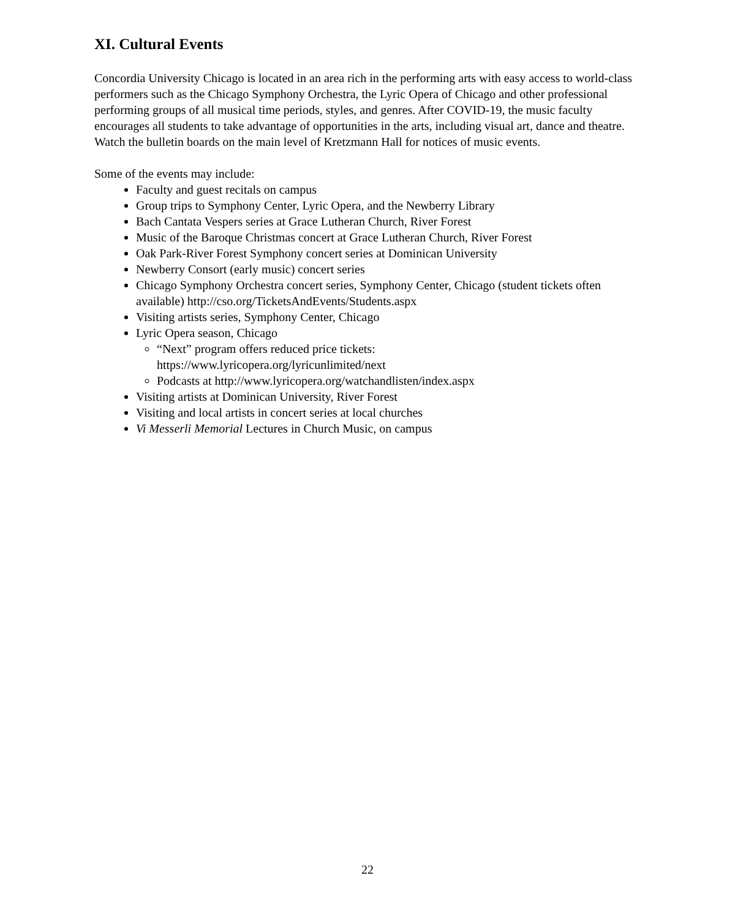XI. Cultural Events
Concordia University Chicago is located in an area rich in the performing arts with easy access to world-class performers such as the Chicago Symphony Orchestra, the Lyric Opera of Chicago and other professional performing groups of all musical time periods, styles, and genres. After COVID-19, the music faculty encourages all students to take advantage of opportunities in the arts, including visual art, dance and theatre. Watch the bulletin boards on the main level of Kretzmann Hall for notices of music events.
Some of the events may include:
Faculty and guest recitals on campus
Group trips to Symphony Center, Lyric Opera, and the Newberry Library
Bach Cantata Vespers series at Grace Lutheran Church, River Forest
Music of the Baroque Christmas concert at Grace Lutheran Church, River Forest
Oak Park-River Forest Symphony concert series at Dominican University
Newberry Consort (early music) concert series
Chicago Symphony Orchestra concert series, Symphony Center, Chicago (student tickets often available) http://cso.org/TicketsAndEvents/Students.aspx
Visiting artists series, Symphony Center, Chicago
Lyric Opera season, Chicago
“Next” program offers reduced price tickets:
https://www.lyricopera.org/lyricunlimited/next
Podcasts at http://www.lyricopera.org/watchandlisten/index.aspx
Visiting artists at Dominican University, River Forest
Visiting and local artists in concert series at local churches
Vi Messerli Memorial Lectures in Church Music, on campus
22